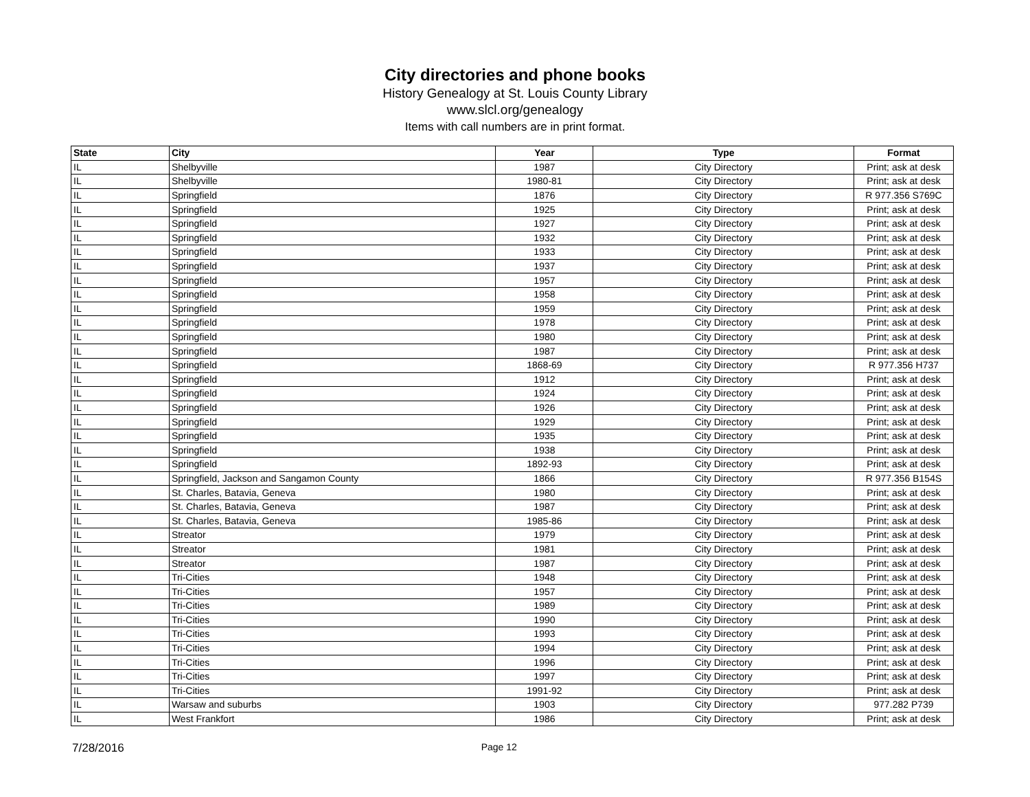City directories and phone books
History Genealogy at St. Louis County Library
www.slcl.org/genealogy
Items with call numbers are in print format.
| State | City | Year | Type | Format |
| --- | --- | --- | --- | --- |
| IL | Shelbyville | 1987 | City Directory | Print; ask at desk |
| IL | Shelbyville | 1980-81 | City Directory | Print; ask at desk |
| IL | Springfield | 1876 | City Directory | R 977.356 S769C |
| IL | Springfield | 1925 | City Directory | Print; ask at desk |
| IL | Springfield | 1927 | City Directory | Print; ask at desk |
| IL | Springfield | 1932 | City Directory | Print; ask at desk |
| IL | Springfield | 1933 | City Directory | Print; ask at desk |
| IL | Springfield | 1937 | City Directory | Print; ask at desk |
| IL | Springfield | 1957 | City Directory | Print; ask at desk |
| IL | Springfield | 1958 | City Directory | Print; ask at desk |
| IL | Springfield | 1959 | City Directory | Print; ask at desk |
| IL | Springfield | 1978 | City Directory | Print; ask at desk |
| IL | Springfield | 1980 | City Directory | Print; ask at desk |
| IL | Springfield | 1987 | City Directory | Print; ask at desk |
| IL | Springfield | 1868-69 | City Directory | R 977.356 H737 |
| IL | Springfield | 1912 | City Directory | Print; ask at desk |
| IL | Springfield | 1924 | City Directory | Print; ask at desk |
| IL | Springfield | 1926 | City Directory | Print; ask at desk |
| IL | Springfield | 1929 | City Directory | Print; ask at desk |
| IL | Springfield | 1935 | City Directory | Print; ask at desk |
| IL | Springfield | 1938 | City Directory | Print; ask at desk |
| IL | Springfield | 1892-93 | City Directory | Print; ask at desk |
| IL | Springfield, Jackson and Sangamon County | 1866 | City Directory | R 977.356 B154S |
| IL | St. Charles, Batavia, Geneva | 1980 | City Directory | Print; ask at desk |
| IL | St. Charles, Batavia, Geneva | 1987 | City Directory | Print; ask at desk |
| IL | St. Charles, Batavia, Geneva | 1985-86 | City Directory | Print; ask at desk |
| IL | Streator | 1979 | City Directory | Print; ask at desk |
| IL | Streator | 1981 | City Directory | Print; ask at desk |
| IL | Streator | 1987 | City Directory | Print; ask at desk |
| IL | Tri-Cities | 1948 | City Directory | Print; ask at desk |
| IL | Tri-Cities | 1957 | City Directory | Print; ask at desk |
| IL | Tri-Cities | 1989 | City Directory | Print; ask at desk |
| IL | Tri-Cities | 1990 | City Directory | Print; ask at desk |
| IL | Tri-Cities | 1993 | City Directory | Print; ask at desk |
| IL | Tri-Cities | 1994 | City Directory | Print; ask at desk |
| IL | Tri-Cities | 1996 | City Directory | Print; ask at desk |
| IL | Tri-Cities | 1997 | City Directory | Print; ask at desk |
| IL | Tri-Cities | 1991-92 | City Directory | Print; ask at desk |
| IL | Warsaw and suburbs | 1903 | City Directory | 977.282 P739 |
| IL | West Frankfort | 1986 | City Directory | Print; ask at desk |
7/28/2016 Page 12